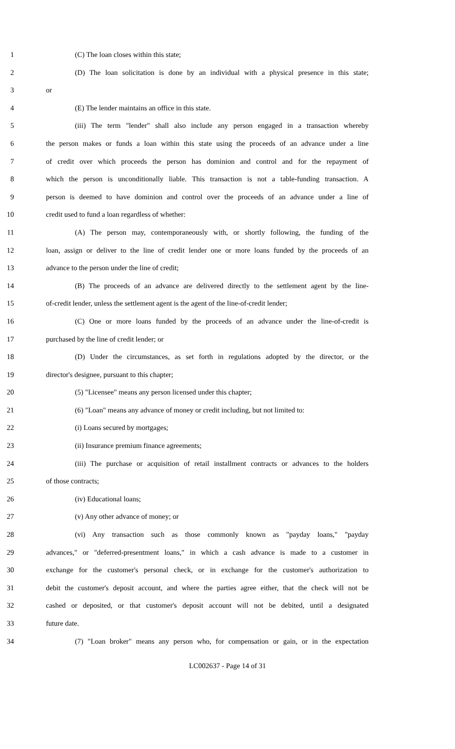1 (C) The loan closes within this state;
2 (D) The loan solicitation is done by an individual with a physical presence in this state;
3 or
4 (E) The lender maintains an office in this state.
5 (iii) The term "lender" shall also include any person engaged in a transaction whereby
6 the person makes or funds a loan within this state using the proceeds of an advance under a line
7 of credit over which proceeds the person has dominion and control and for the repayment of
8 which the person is unconditionally liable. This transaction is not a table-funding transaction. A
9 person is deemed to have dominion and control over the proceeds of an advance under a line of
10 credit used to fund a loan regardless of whether:
11 (A) The person may, contemporaneously with, or shortly following, the funding of the
12 loan, assign or deliver to the line of credit lender one or more loans funded by the proceeds of an
13 advance to the person under the line of credit;
14 (B) The proceeds of an advance are delivered directly to the settlement agent by the line-
15 of-credit lender, unless the settlement agent is the agent of the line-of-credit lender;
16 (C) One or more loans funded by the proceeds of an advance under the line-of-credit is
17 purchased by the line of credit lender; or
18 (D) Under the circumstances, as set forth in regulations adopted by the director, or the
19 director's designee, pursuant to this chapter;
20 (5) "Licensee" means any person licensed under this chapter;
21 (6) "Loan" means any advance of money or credit including, but not limited to:
22 (i) Loans secured by mortgages;
23 (ii) Insurance premium finance agreements;
24 (iii) The purchase or acquisition of retail installment contracts or advances to the holders
25 of those contracts;
26 (iv) Educational loans;
27 (v) Any other advance of money; or
28 (vi) Any transaction such as those commonly known as "payday loans," "payday
29 advances," or "deferred-presentment loans," in which a cash advance is made to a customer in
30 exchange for the customer's personal check, or in exchange for the customer's authorization to
31 debit the customer's deposit account, and where the parties agree either, that the check will not be
32 cashed or deposited, or that customer's deposit account will not be debited, until a designated
33 future date.
34 (7) "Loan broker" means any person who, for compensation or gain, or in the expectation
LC002637 - Page 14 of 31